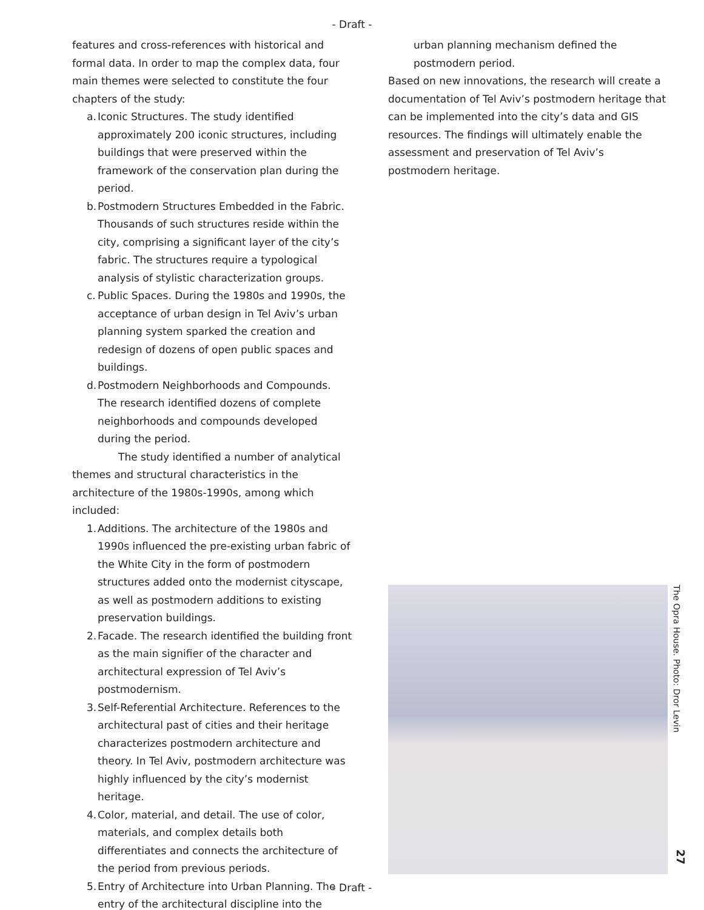- Draft -
features and cross-references with historical and formal data. In order to map the complex data, four main themes were selected to constitute the four chapters of the study:
a. Iconic Structures. The study identified approximately 200 iconic structures, including buildings that were preserved within the framework of the conservation plan during the period.
b. Postmodern Structures Embedded in the Fabric. Thousands of such structures reside within the city, comprising a significant layer of the city’s fabric. The structures require a typological analysis of stylistic characterization groups.
c. Public Spaces. During the 1980s and 1990s, the acceptance of urban design in Tel Aviv’s urban planning system sparked the creation and redesign of dozens of open public spaces and buildings.
d. Postmodern Neighborhoods and Compounds. The research identified dozens of complete neighborhoods and compounds developed during the period.
The study identified a number of analytical themes and structural characteristics in the architecture of the 1980s-1990s, among which included:
1. Additions. The architecture of the 1980s and 1990s influenced the pre-existing urban fabric of the White City in the form of postmodern structures added onto the modernist cityscape, as well as postmodern additions to existing preservation buildings.
2. Facade. The research identified the building front as the main signifier of the character and architectural expression of Tel Aviv’s postmodernism.
3. Self-Referential Architecture. References to the architectural past of cities and their heritage characterizes postmodern architecture and theory. In Tel Aviv, postmodern architecture was highly influenced by the city’s modernist heritage.
4. Color, material, and detail. The use of color, materials, and complex details both differentiates and connects the architecture of the period from previous periods.
5. Entry of Architecture into Urban Planning. The entry of the architectural discipline into the
urban planning mechanism defined the postmodern period.
Based on new innovations, the research will create a documentation of Tel Aviv’s postmodern heritage that can be implemented into the city’s data and GIS resources. The findings will ultimately enable the assessment and preservation of Tel Aviv’s postmodern heritage.
The Opra House. Photo: Dror Levin
27
- Draft -